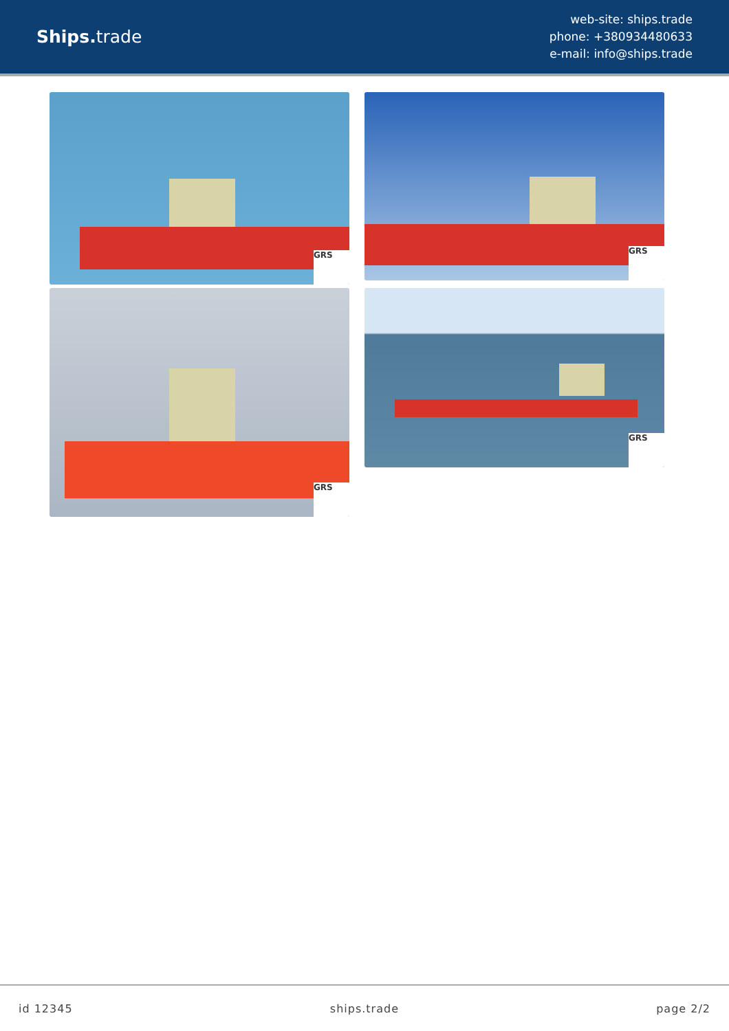Ships. trade
web-site: ships.trade
phone: +380934480633
e-mail: info@ships.trade
GRS
GRS
GRS
GRS
id 12345 ships.trade page 2/2